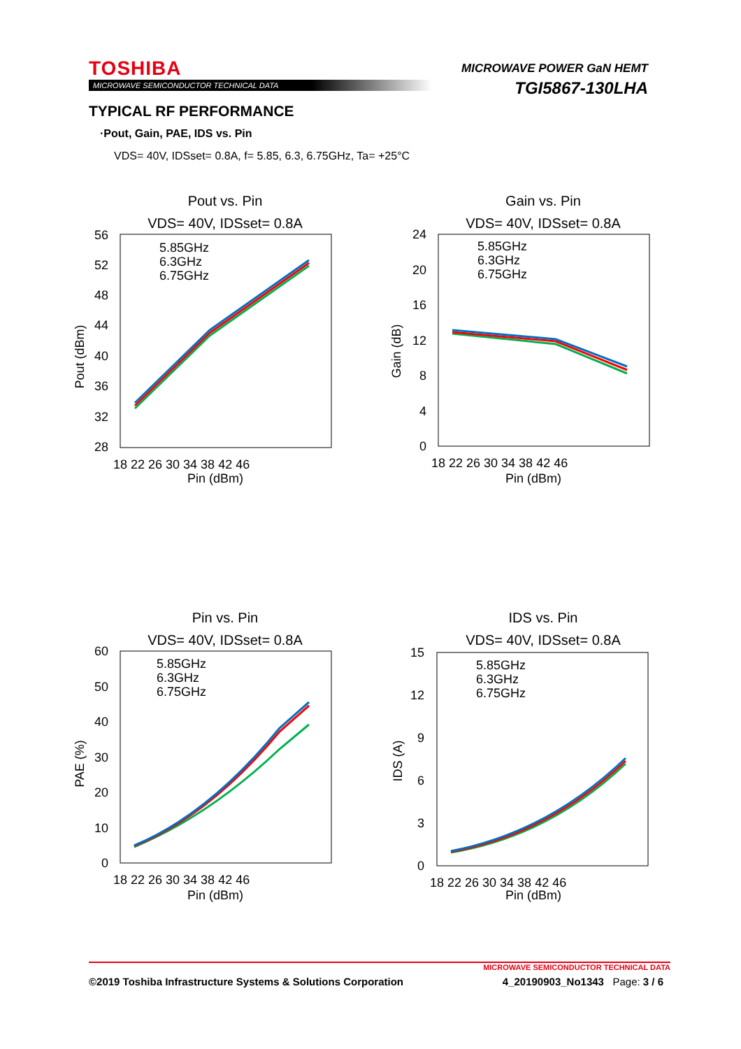TOSHIBA
MICROWAVE SEMICONDUCTOR TECHNICAL DATA
MICROWAVE POWER GaN HEMT
TGI5867-130LHA
TYPICAL RF PERFORMANCE
·Pout, Gain, PAE, IDS vs. Pin
VDS= 40V, IDSset= 0.8A, f= 5.85, 6.3, 6.75GHz, Ta= +25°C
Pout vs. Pin
VDS= 40V, IDSset= 0.8A
56
52
48
44
40
36
32
28
18 22 26 30 34 38 42 46
Pin (dBm)
Pout (dBm)
5.85GHz
6.3GHz
6.75GHz
Gain vs. Pin
VDS= 40V, IDSset= 0.8A
24
20
16
12
8
4
0
18 22 26 30 34 38 42 46
Pin (dBm)
Gain (dB)
5.85GHz
6.3GHz
6.75GHz
Pin vs. Pin
VDS= 40V, IDSset= 0.8A
60
50
40
30
20
10
0
18 22 26 30 34 38 42 46
Pin (dBm)
PAE (%)
5.85GHz
6.3GHz
6.75GHz
IDS vs. Pin
VDS= 40V, IDSset= 0.8A
15
12
9
6
3
0
18 22 26 30 34 38 42 46
Pin (dBm)
IDS (A)
5.85GHz
6.3GHz
6.75GHz
MICROWAVE SEMICONDUCTOR TECHNICAL DATA
©2019 Toshiba Infrastructure Systems & Solutions Corporation 4_20190903_No1343 Page: 3 / 6